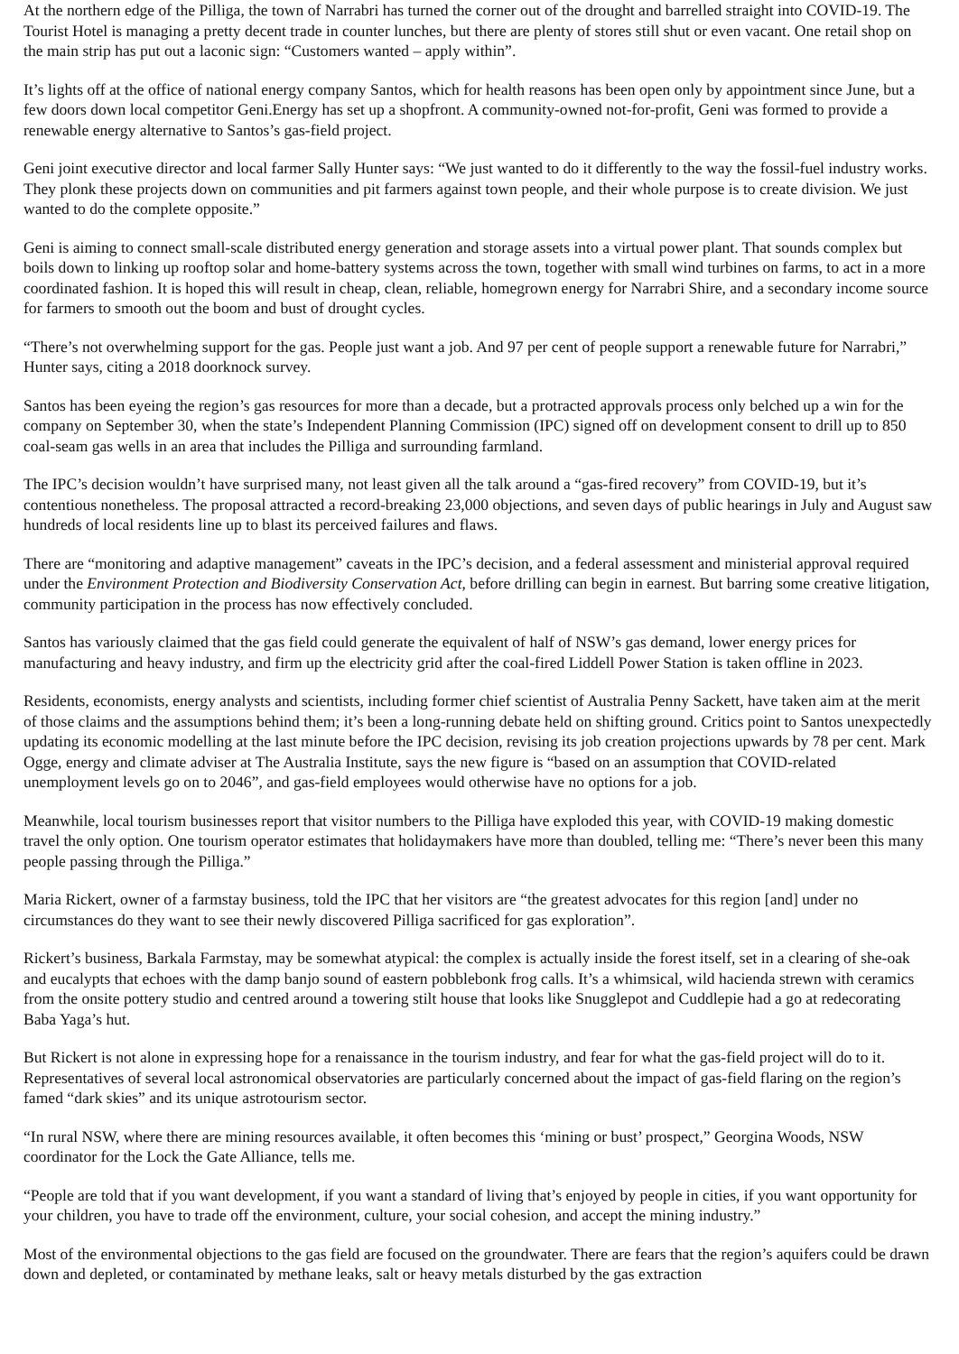At the northern edge of the Pilliga, the town of Narrabri has turned the corner out of the drought and barrelled straight into COVID-19. The Tourist Hotel is managing a pretty decent trade in counter lunches, but there are plenty of stores still shut or even vacant. One retail shop on the main strip has put out a laconic sign: “Customers wanted – apply within”.
It’s lights off at the office of national energy company Santos, which for health reasons has been open only by appointment since June, but a few doors down local competitor Geni.Energy has set up a shopfront. A community-owned not-for-profit, Geni was formed to provide a renewable energy alternative to Santos’s gas-field project.
Geni joint executive director and local farmer Sally Hunter says: “We just wanted to do it differently to the way the fossil-fuel industry works. They plonk these projects down on communities and pit farmers against town people, and their whole purpose is to create division. We just wanted to do the complete opposite.”
Geni is aiming to connect small-scale distributed energy generation and storage assets into a virtual power plant. That sounds complex but boils down to linking up rooftop solar and home-battery systems across the town, together with small wind turbines on farms, to act in a more coordinated fashion. It is hoped this will result in cheap, clean, reliable, homegrown energy for Narrabri Shire, and a secondary income source for farmers to smooth out the boom and bust of drought cycles.
“There’s not overwhelming support for the gas. People just want a job. And 97 per cent of people support a renewable future for Narrabri,” Hunter says, citing a 2018 doorknock survey.
Santos has been eyeing the region’s gas resources for more than a decade, but a protracted approvals process only belched up a win for the company on September 30, when the state’s Independent Planning Commission (IPC) signed off on development consent to drill up to 850 coal-seam gas wells in an area that includes the Pilliga and surrounding farmland.
The IPC’s decision wouldn’t have surprised many, not least given all the talk around a “gas-fired recovery” from COVID-19, but it’s contentious nonetheless. The proposal attracted a record-breaking 23,000 objections, and seven days of public hearings in July and August saw hundreds of local residents line up to blast its perceived failures and flaws.
There are “monitoring and adaptive management” caveats in the IPC’s decision, and a federal assessment and ministerial approval required under the Environment Protection and Biodiversity Conservation Act, before drilling can begin in earnest. But barring some creative litigation, community participation in the process has now effectively concluded.
Santos has variously claimed that the gas field could generate the equivalent of half of NSW’s gas demand, lower energy prices for manufacturing and heavy industry, and firm up the electricity grid after the coal-fired Liddell Power Station is taken offline in 2023.
Residents, economists, energy analysts and scientists, including former chief scientist of Australia Penny Sackett, have taken aim at the merit of those claims and the assumptions behind them; it’s been a long-running debate held on shifting ground. Critics point to Santos unexpectedly updating its economic modelling at the last minute before the IPC decision, revising its job creation projections upwards by 78 per cent. Mark Ogge, energy and climate adviser at The Australia Institute, says the new figure is “based on an assumption that COVID-related unemployment levels go on to 2046”, and gas-field employees would otherwise have no options for a job.
Meanwhile, local tourism businesses report that visitor numbers to the Pilliga have exploded this year, with COVID-19 making domestic travel the only option. One tourism operator estimates that holidaymakers have more than doubled, telling me: “There’s never been this many people passing through the Pilliga.”
Maria Rickert, owner of a farmstay business, told the IPC that her visitors are “the greatest advocates for this region [and] under no circumstances do they want to see their newly discovered Pilliga sacrificed for gas exploration”.
Rickert’s business, Barkala Farmstay, may be somewhat atypical: the complex is actually inside the forest itself, set in a clearing of she-oak and eucalypts that echoes with the damp banjo sound of eastern pobblebonk frog calls. It’s a whimsical, wild hacienda strewn with ceramics from the onsite pottery studio and centred around a towering stilt house that looks like Snugglepot and Cuddlepie had a go at redecorating Baba Yaga’s hut.
But Rickert is not alone in expressing hope for a renaissance in the tourism industry, and fear for what the gas-field project will do to it. Representatives of several local astronomical observatories are particularly concerned about the impact of gas-field flaring on the region’s famed “dark skies” and its unique astrotourism sector.
“In rural NSW, where there are mining resources available, it often becomes this ‘mining or bust’ prospect,” Georgina Woods, NSW coordinator for the Lock the Gate Alliance, tells me.
“People are told that if you want development, if you want a standard of living that’s enjoyed by people in cities, if you want opportunity for your children, you have to trade off the environment, culture, your social cohesion, and accept the mining industry.”
Most of the environmental objections to the gas field are focused on the groundwater. There are fears that the region’s aquifers could be drawn down and depleted, or contaminated by methane leaks, salt or heavy metals disturbed by the gas extraction